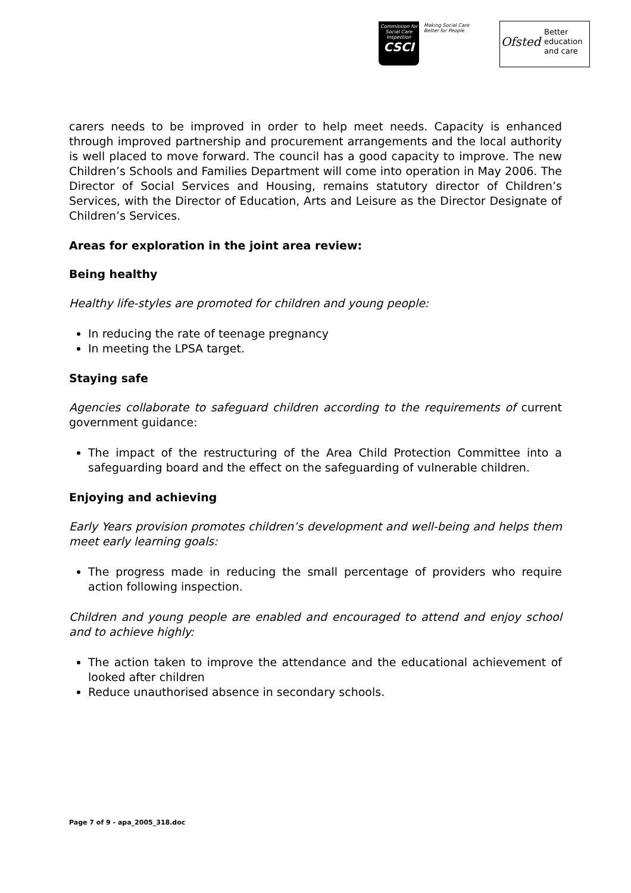Commission for Social Care Inspection
CSCI
Making Social Care
Better for People
Ofsted
Better
education
and care
carers needs to be improved in order to help meet needs. Capacity is enhanced through improved partnership and procurement arrangements and the local authority is well placed to move forward. The council has a good capacity to improve. The new Children’s Schools and Families Department will come into operation in May 2006. The Director of Social Services and Housing, remains statutory director of Children’s Services, with the Director of Education, Arts and Leisure as the Director Designate of Children’s Services.
Areas for exploration in the joint area review:
Being healthy
Healthy life-styles are promoted for children and young people:
In reducing the rate of teenage pregnancy
In meeting the LPSA target.
Staying safe
Agencies collaborate to safeguard children according to the requirements of current government guidance:
The impact of the restructuring of the Area Child Protection Committee into a safeguarding board and the effect on the safeguarding of vulnerable children.
Enjoying and achieving
Early Years provision promotes children’s development and well-being and helps them meet early learning goals:
The progress made in reducing the small percentage of providers who require action following inspection.
Children and young people are enabled and encouraged to attend and enjoy school and to achieve highly:
The action taken to improve the attendance and the educational achievement of looked after children
Reduce unauthorised absence in secondary schools.
Page 7 of 9 - apa_2005_318.doc